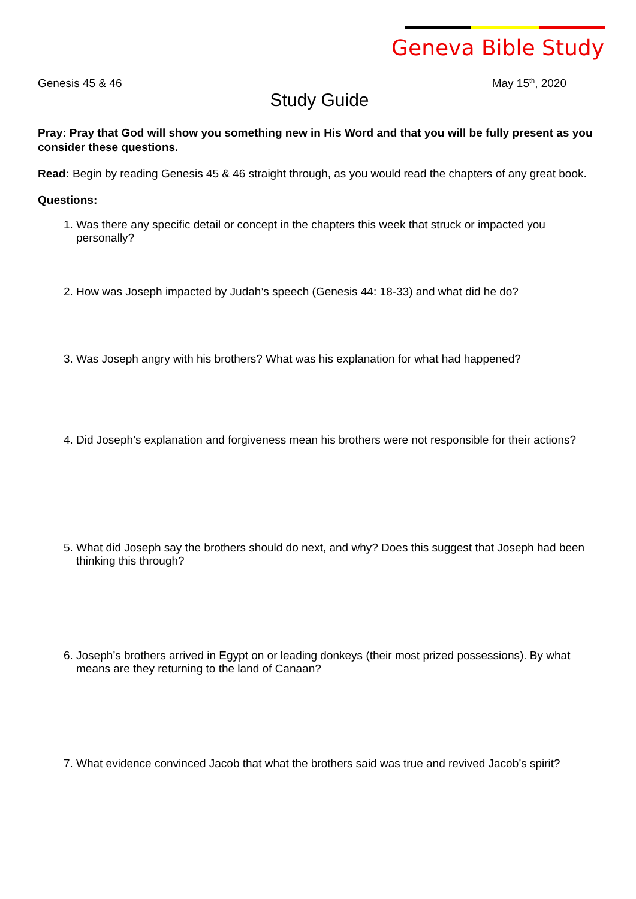Geneva Bible Study
Genesis 45 & 46 May 15<sup>th</sup>, 2020
Study Guide
Pray: Pray that God will show you something new in His Word and that you will be fully present as you consider these questions.
Read: Begin by reading Genesis 45 & 46 straight through, as you would read the chapters of any great book.
Questions:
1. Was there any specific detail or concept in the chapters this week that struck or impacted you personally?
2. How was Joseph impacted by Judah’s speech (Genesis 44: 18-33) and what did he do?
3. Was Joseph angry with his brothers? What was his explanation for what had happened?
4. Did Joseph’s explanation and forgiveness mean his brothers were not responsible for their actions?
5. What did Joseph say the brothers should do next, and why? Does this suggest that Joseph had been thinking this through?
6. Joseph’s brothers arrived in Egypt on or leading donkeys (their most prized possessions). By what means are they returning to the land of Canaan?
7. What evidence convinced Jacob that what the brothers said was true and revived Jacob’s spirit?